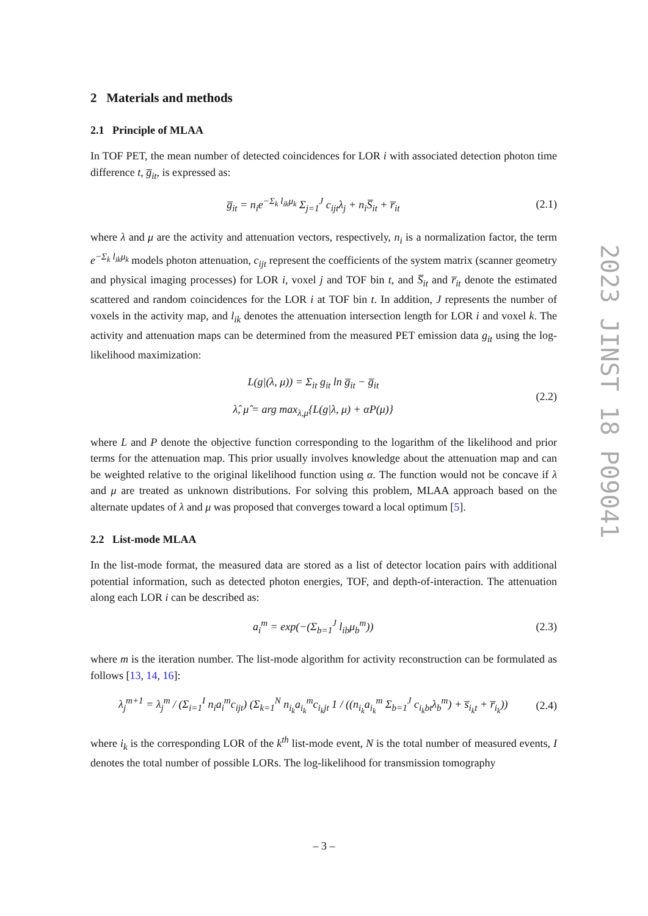2 Materials and methods
2.1 Principle of MLAA
In TOF PET, the mean number of detected coincidences for LOR i with associated detection photon time difference t, g̅<sub>it</sub>, is expressed as:
g̅<sub>it</sub> = n<sub>i</sub>e<sup>−Σ<sub>k</sub> l<sub>ik</sub>μ<sub>k</sub></sup> Σ<sub>j=1</sub><sup>J</sup> c<sub>ijt</sub>λ<sub>j</sub> + n<sub>i</sub>S̅<sub>it</sub> + r̅<sub>it</sub>
(2.1)
where λ and μ are the activity and attenuation vectors, respectively, n<sub>i</sub> is a normalization factor, the term e<sup>−Σ<sub>k</sub> l<sub>ik</sub>μ<sub>k</sub></sup> models photon attenuation, c<sub>ijt</sub> represent the coefficients of the system matrix (scanner geometry and physical imaging processes) for LOR i, voxel j and TOF bin t, and S̅<sub>it</sub> and r̅<sub>it</sub> denote the estimated scattered and random coincidences for the LOR i at TOF bin t. In addition, J represents the number of voxels in the activity map, and l<sub>ik</sub> denotes the attenuation intersection length for LOR i and voxel k. The activity and attenuation maps can be determined from the measured PET emission data g<sub>it</sub> using the log-likelihood maximization:
L(g|(λ, μ)) = Σ<sub>it</sub> g<sub>it</sub> ln g̅<sub>it</sub> − g̅<sub>it</sub>
λ̂, μ̂ = arg max<sub>λ,μ</sub>{L(g|λ, μ) + αP(μ)}
(2.2)
where L and P denote the objective function corresponding to the logarithm of the likelihood and prior terms for the attenuation map. This prior usually involves knowledge about the attenuation map and can be weighted relative to the original likelihood function using α. The function would not be concave if λ and μ are treated as unknown distributions. For solving this problem, MLAA approach based on the alternate updates of λ and μ was proposed that converges toward a local optimum [5].
2.2 List-mode MLAA
In the list-mode format, the measured data are stored as a list of detector location pairs with additional potential information, such as detected photon energies, TOF, and depth-of-interaction. The attenuation along each LOR i can be described as:
a<sub>i</sub><sup>m</sup> = exp(−(Σ<sub>b=1</sub><sup>J</sup> l<sub>ib</sub>μ<sub>b</sub><sup>m</sup>)) (2.3)
where m is the iteration number. The list-mode algorithm for activity reconstruction can be formulated as follows [13, 14, 16]:
λ<sub>j</sub><sup>m+1</sup> = λ<sub>j</sub><sup>m</sup> / (Σ<sub>i=1</sub><sup>I</sup> n<sub>i</sub>a<sub>i</sub><sup>m</sup>c<sub>ijt</sub>) (Σ<sub>k=1</sub><sup>N</sup> n<sub>i<sub>k</sub></sub>a<sub>i<sub>k</sub></sub><sup>m</sup>c<sub>i<sub>k</sub>jt</sub> 1 / ((n<sub>i<sub>k</sub></sub>a<sub>i<sub>k</sub></sub><sup>m</sup> Σ<sub>b=1</sub><sup>J</sup> c<sub>i<sub>k</sub>bt</sub>λ<sub>b</sub><sup>m</sup>) + s̅<sub>i<sub>k</sub>t</sub> + r̅<sub>i<sub>k</sub></sub>))
(2.4)
where i<sub>k</sub> is the corresponding LOR of the k<sup>th</sup> list-mode event, N is the total number of measured events, I denotes the total number of possible LORs. The log-likelihood for transmission tomography
2023 JINST 18 P09041
– 3 –